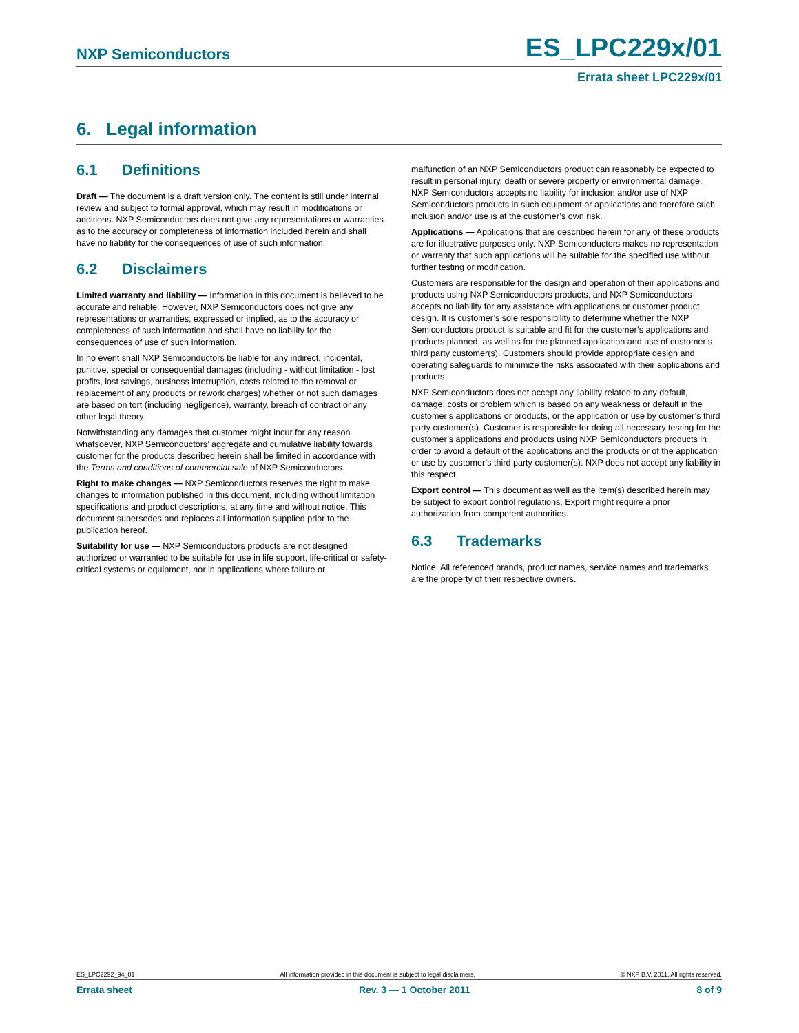NXP Semiconductors ES_LPC229x/01
Errata sheet LPC229x/01
6. Legal information
6.1 Definitions
Draft — The document is a draft version only. The content is still under internal review and subject to formal approval, which may result in modifications or additions. NXP Semiconductors does not give any representations or warranties as to the accuracy or completeness of information included herein and shall have no liability for the consequences of use of such information.
6.2 Disclaimers
Limited warranty and liability — Information in this document is believed to be accurate and reliable. However, NXP Semiconductors does not give any representations or warranties, expressed or implied, as to the accuracy or completeness of such information and shall have no liability for the consequences of use of such information.
In no event shall NXP Semiconductors be liable for any indirect, incidental, punitive, special or consequential damages (including - without limitation - lost profits, lost savings, business interruption, costs related to the removal or replacement of any products or rework charges) whether or not such damages are based on tort (including negligence), warranty, breach of contract or any other legal theory.
Notwithstanding any damages that customer might incur for any reason whatsoever, NXP Semiconductors’ aggregate and cumulative liability towards customer for the products described herein shall be limited in accordance with the Terms and conditions of commercial sale of NXP Semiconductors.
Right to make changes — NXP Semiconductors reserves the right to make changes to information published in this document, including without limitation specifications and product descriptions, at any time and without notice. This document supersedes and replaces all information supplied prior to the publication hereof.
Suitability for use — NXP Semiconductors products are not designed, authorized or warranted to be suitable for use in life support, life-critical or safety-critical systems or equipment, nor in applications where failure or
malfunction of an NXP Semiconductors product can reasonably be expected to result in personal injury, death or severe property or environmental damage. NXP Semiconductors accepts no liability for inclusion and/or use of NXP Semiconductors products in such equipment or applications and therefore such inclusion and/or use is at the customer’s own risk.
Applications — Applications that are described herein for any of these products are for illustrative purposes only. NXP Semiconductors makes no representation or warranty that such applications will be suitable for the specified use without further testing or modification.
Customers are responsible for the design and operation of their applications and products using NXP Semiconductors products, and NXP Semiconductors accepts no liability for any assistance with applications or customer product design. It is customer’s sole responsibility to determine whether the NXP Semiconductors product is suitable and fit for the customer’s applications and products planned, as well as for the planned application and use of customer’s third party customer(s). Customers should provide appropriate design and operating safeguards to minimize the risks associated with their applications and products.
NXP Semiconductors does not accept any liability related to any default, damage, costs or problem which is based on any weakness or default in the customer’s applications or products, or the application or use by customer’s third party customer(s). Customer is responsible for doing all necessary testing for the customer’s applications and products using NXP Semiconductors products in order to avoid a default of the applications and the products or of the application or use by customer’s third party customer(s). NXP does not accept any liability in this respect.
Export control — This document as well as the item(s) described herein may be subject to export control regulations. Export might require a prior authorization from competent authorities.
6.3 Trademarks
Notice: All referenced brands, product names, service names and trademarks are the property of their respective owners.
ES_LPC2292_94_01 All information provided in this document is subject to legal disclaimers. © NXP B.V. 2011. All rights reserved.
Errata sheet Rev. 3 — 1 October 2011 8 of 9